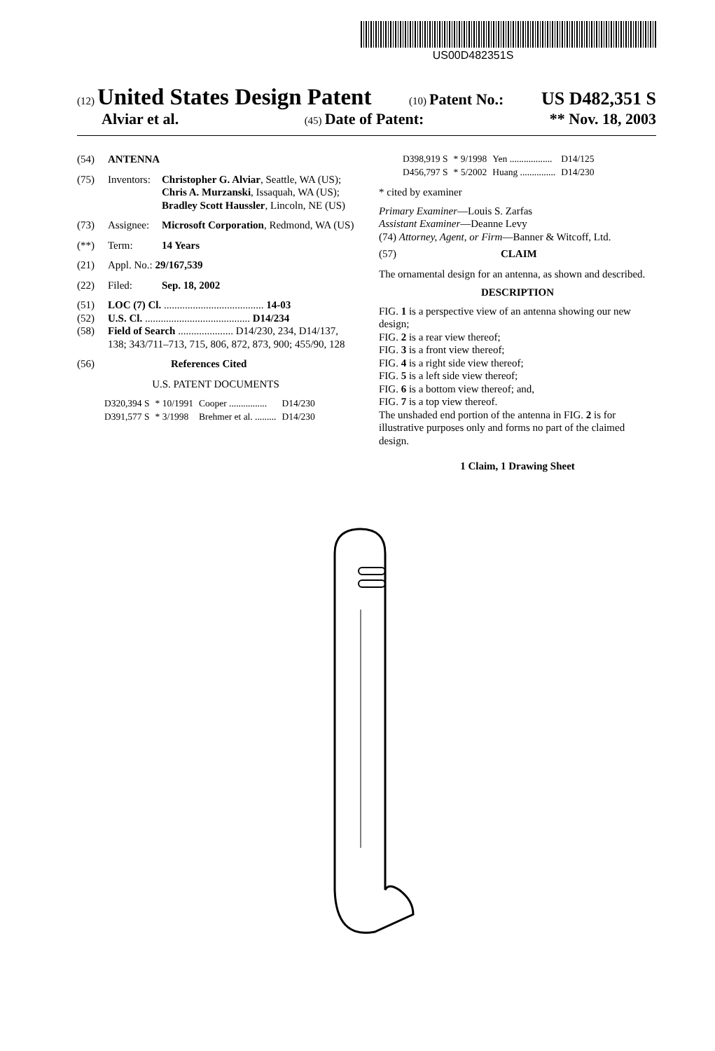US00D482351S
(12) United States Design Patent (10) Patent No.: US D482,351 S
Alviar et al. (45) Date of Patent: ** Nov. 18, 2003
(54) ANTENNA
(75) Inventors: Christopher G. Alviar, Seattle, WA (US); Chris A. Murzanski, Issaquah, WA (US); Bradley Scott Haussler, Lincoln, NE (US)
(73) Assignee: Microsoft Corporation, Redmond, WA (US)
(**) Term: 14 Years
(21) Appl. No.: 29/167,539
(22) Filed: Sep. 18, 2002
(51) LOC (7) Cl. ...................................... 14-03
(52) U.S. Cl. ........................................ D14/234
(58) Field of Search ..................... D14/230, 234, D14/137, 138; 343/711–713, 715, 806, 872, 873, 900; 455/90, 128
(56) References Cited
U.S. PATENT DOCUMENTS
| D320,394 S | * 10/1991 | Cooper ................ | D14/230 |
| D391,577 S | * 3/1998 | Brehmer et al. ......... | D14/230 |
| D398,919 S | * 9/1998 | Yen .................. | D14/125 |
| D456,797 S | * 5/2002 | Huang ............... | D14/230 |
* cited by examiner
Primary Examiner—Louis S. Zarfas
Assistant Examiner—Deanne Levy
(74) Attorney, Agent, or Firm—Banner & Witcoff, Ltd.
(57) CLAIM
The ornamental design for an antenna, as shown and described.
DESCRIPTION
FIG. 1 is a perspective view of an antenna showing our new design;
FIG. 2 is a rear view thereof;
FIG. 3 is a front view thereof;
FIG. 4 is a right side view thereof;
FIG. 5 is a left side view thereof;
FIG. 6 is a bottom view thereof; and,
FIG. 7 is a top view thereof.
The unshaded end portion of the antenna in FIG. 2 is for illustrative purposes only and forms no part of the claimed design.
1 Claim, 1 Drawing Sheet